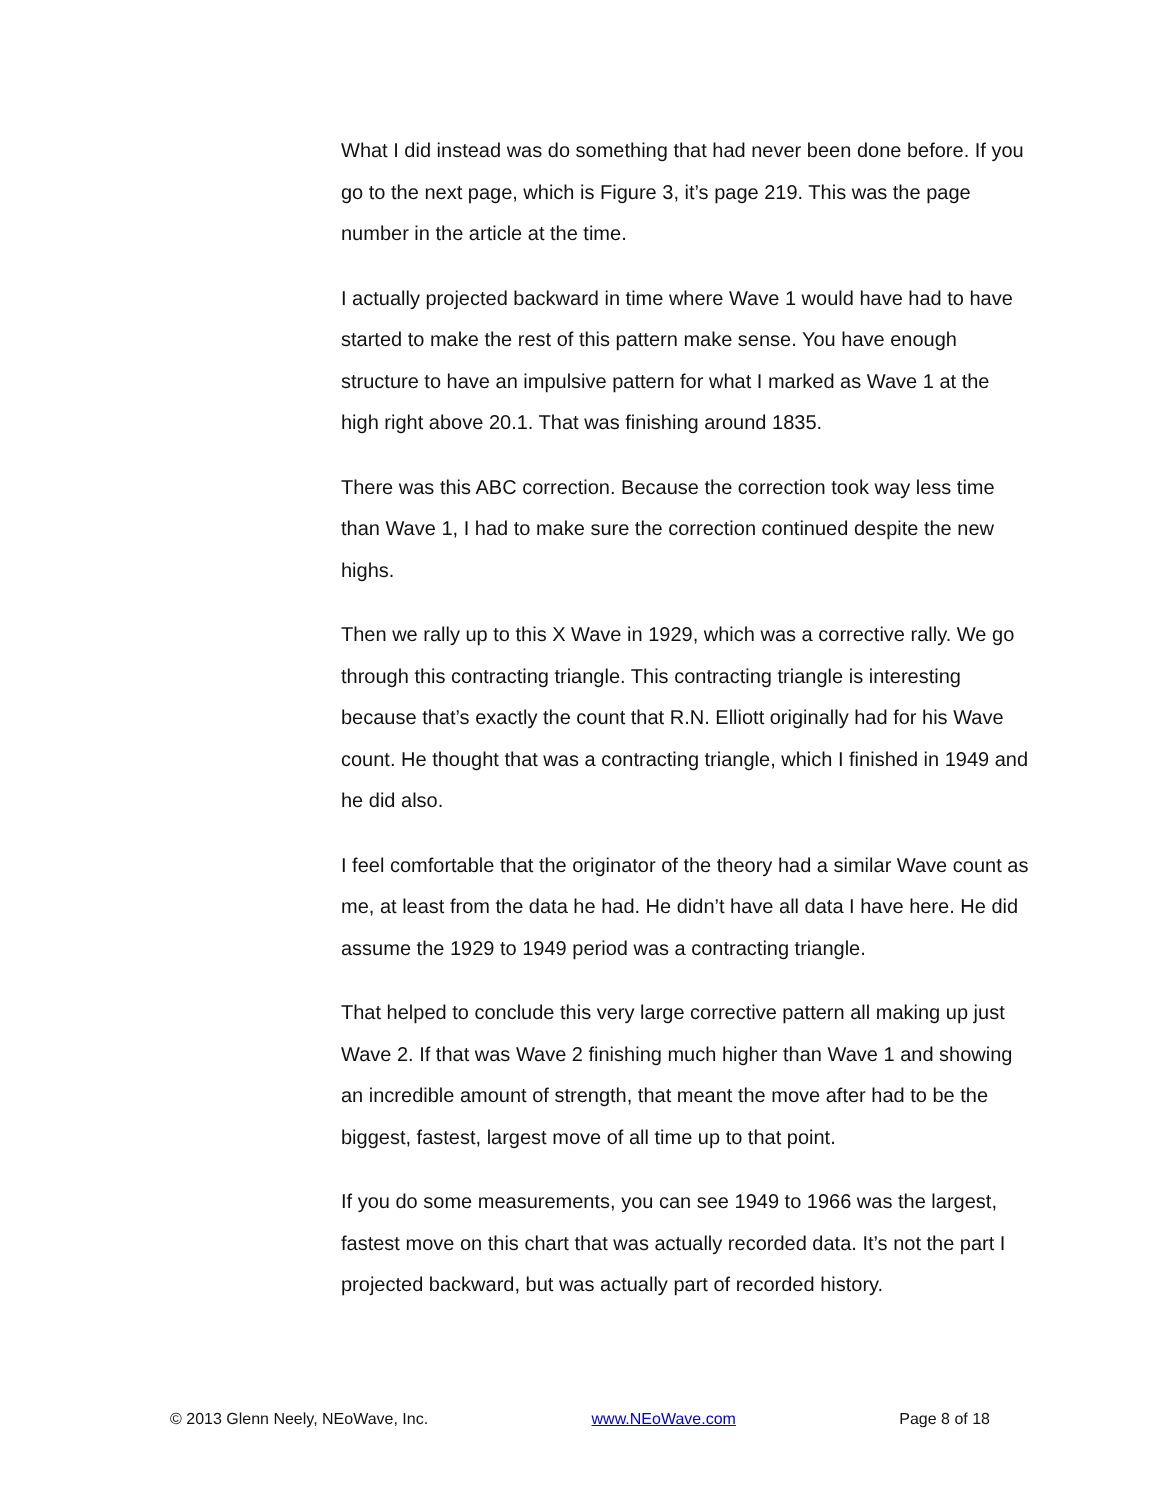What I did instead was do something that had never been done before. If you go to the next page, which is Figure 3, it’s page 219. This was the page number in the article at the time.
I actually projected backward in time where Wave 1 would have had to have started to make the rest of this pattern make sense. You have enough structure to have an impulsive pattern for what I marked as Wave 1 at the high right above 20.1. That was finishing around 1835.
There was this ABC correction. Because the correction took way less time than Wave 1, I had to make sure the correction continued despite the new highs.
Then we rally up to this X Wave in 1929, which was a corrective rally. We go through this contracting triangle. This contracting triangle is interesting because that’s exactly the count that R.N. Elliott originally had for his Wave count. He thought that was a contracting triangle, which I finished in 1949 and he did also.
I feel comfortable that the originator of the theory had a similar Wave count as me, at least from the data he had. He didn’t have all data I have here. He did assume the 1929 to 1949 period was a contracting triangle.
That helped to conclude this very large corrective pattern all making up just Wave 2. If that was Wave 2 finishing much higher than Wave 1 and showing an incredible amount of strength, that meant the move after had to be the biggest, fastest, largest move of all time up to that point.
If you do some measurements, you can see 1949 to 1966 was the largest, fastest move on this chart that was actually recorded data. It’s not the part I projected backward, but was actually part of recorded history.
© 2013 Glenn Neely, NEoWave, Inc. www.NEoWave.com Page 8 of 18